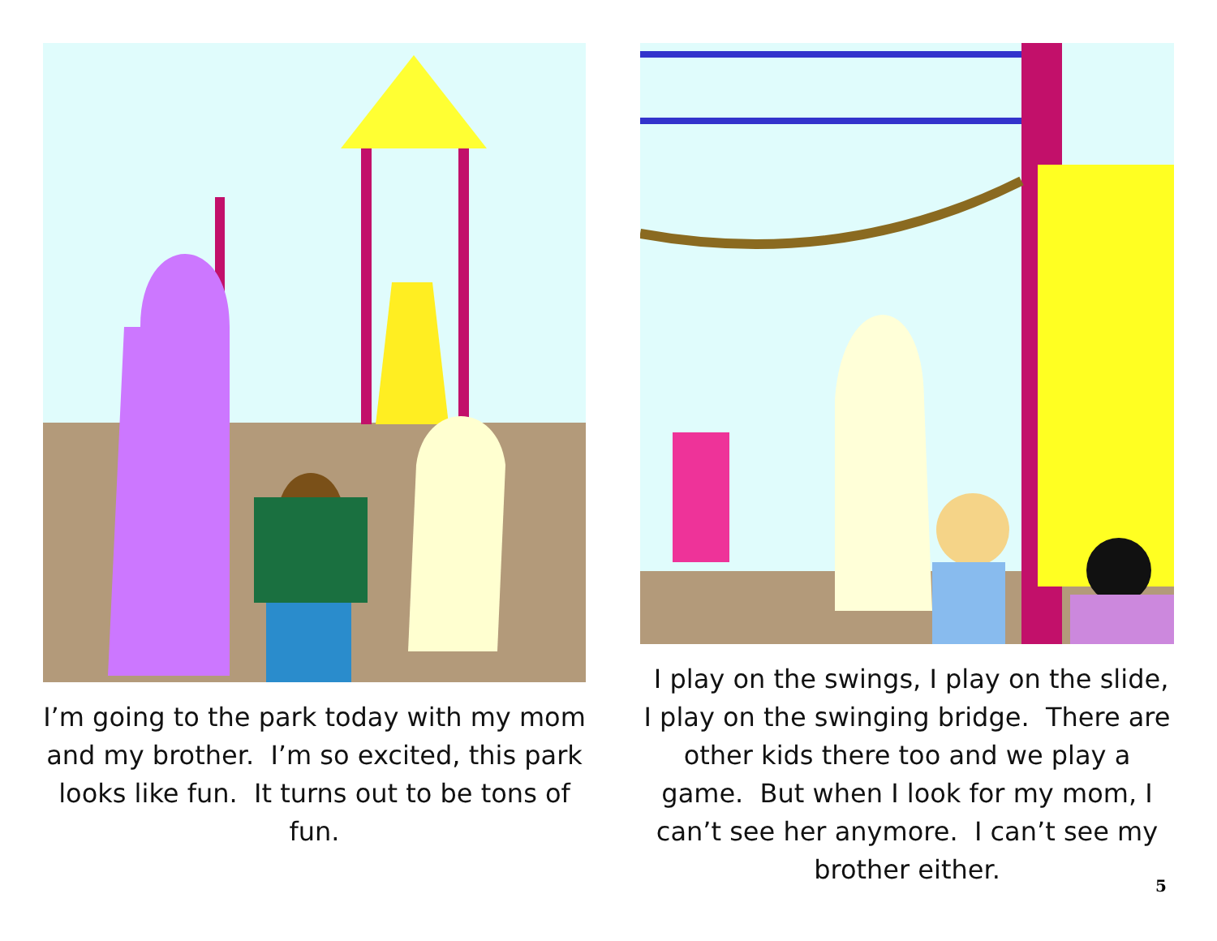I’m going to the park today with my mom and my brother. I’m so excited, this park looks like fun. It turns out to be tons of fun.
I play on the swings, I play on the slide, I play on the swinging bridge. There are other kids there too and we play a game. But when I look for my mom, I can’t see her anymore. I can’t see my brother either.
5